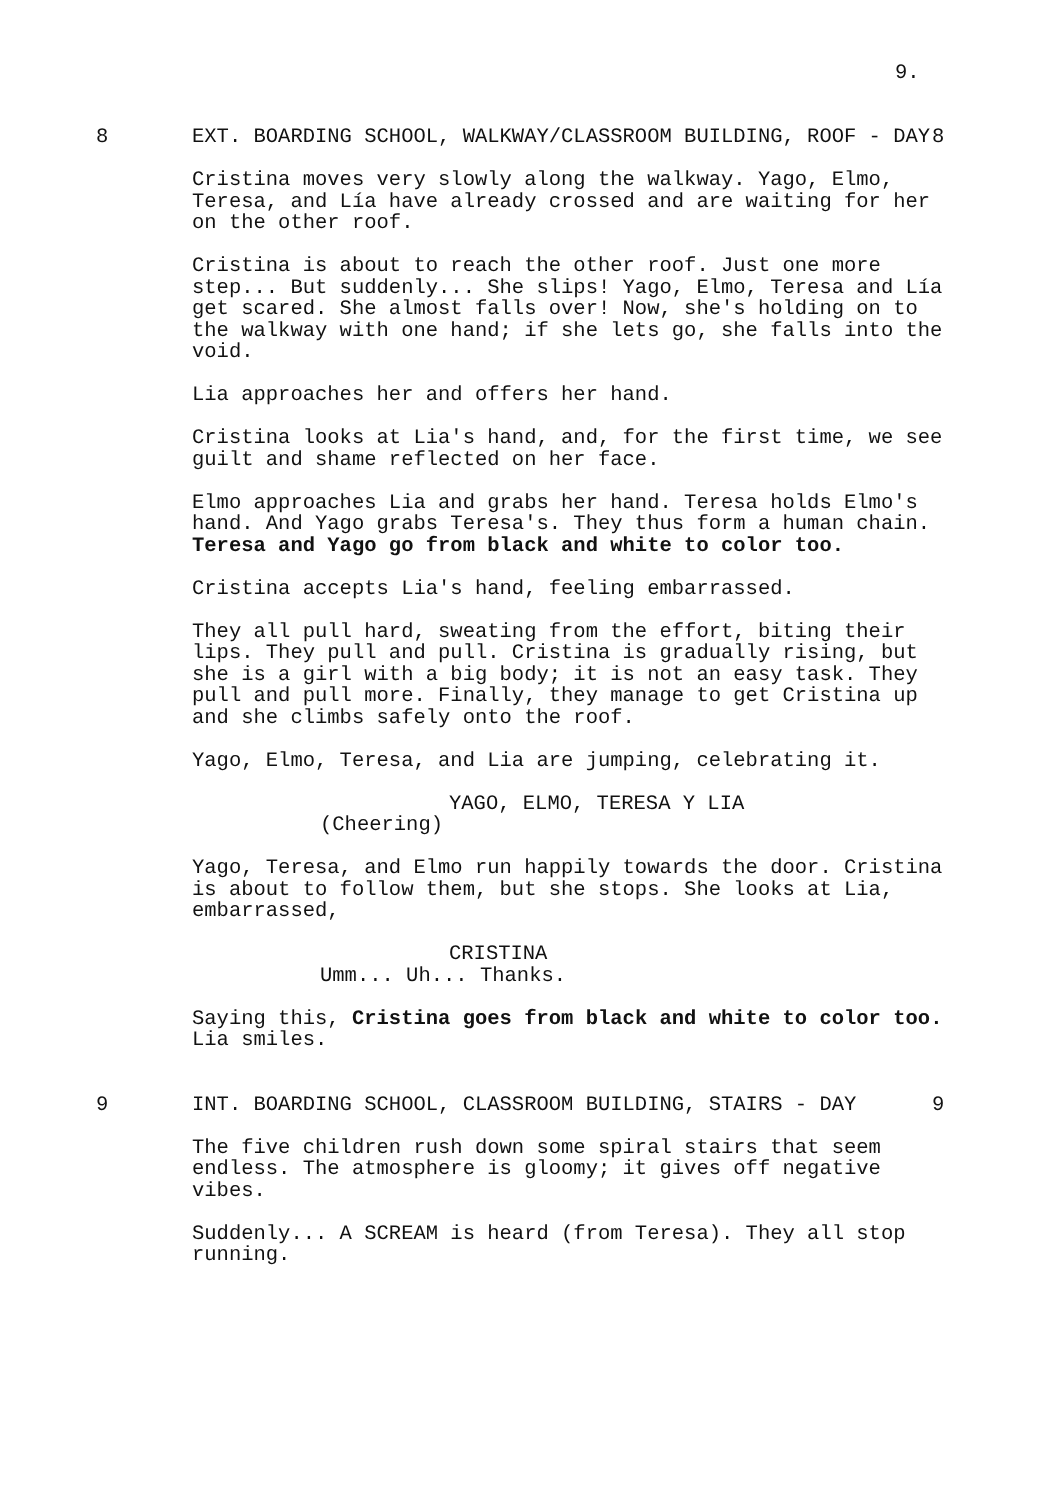9.
8 EXT. BOARDING SCHOOL, WALKWAY/CLASSROOM BUILDING, ROOF - DAY 8
Cristina moves very slowly along the walkway. Yago, Elmo, Teresa, and Lía have already crossed and are waiting for her on the other roof.
Cristina is about to reach the other roof. Just one more step... But suddenly... She slips! Yago, Elmo, Teresa and Lía get scared. She almost falls over! Now, she's holding on to the walkway with one hand; if she lets go, she falls into the void.
Lia approaches her and offers her hand.
Cristina looks at Lia's hand, and, for the first time, we see guilt and shame reflected on her face.
Elmo approaches Lia and grabs her hand. Teresa holds Elmo's hand. And Yago grabs Teresa's. They thus form a human chain. Teresa and Yago go from black and white to color too.
Cristina accepts Lia's hand, feeling embarrassed.
They all pull hard, sweating from the effort, biting their lips. They pull and pull. Cristina is gradually rising, but she is a girl with a big body; it is not an easy task. They pull and pull more. Finally, they manage to get Cristina up and she climbs safely onto the roof.
Yago, Elmo, Teresa, and Lia are jumping, celebrating it.
YAGO, ELMO, TERESA Y LIA
(Cheering)
Yago, Teresa, and Elmo run happily towards the door. Cristina is about to follow them, but she stops. She looks at Lia, embarrassed,
CRISTINA
Umm... Uh... Thanks.
Saying this, Cristina goes from black and white to color too. Lia smiles.
9 INT. BOARDING SCHOOL, CLASSROOM BUILDING, STAIRS - DAY 9
The five children rush down some spiral stairs that seem endless. The atmosphere is gloomy; it gives off negative vibes.
Suddenly... A SCREAM is heard (from Teresa). They all stop running.